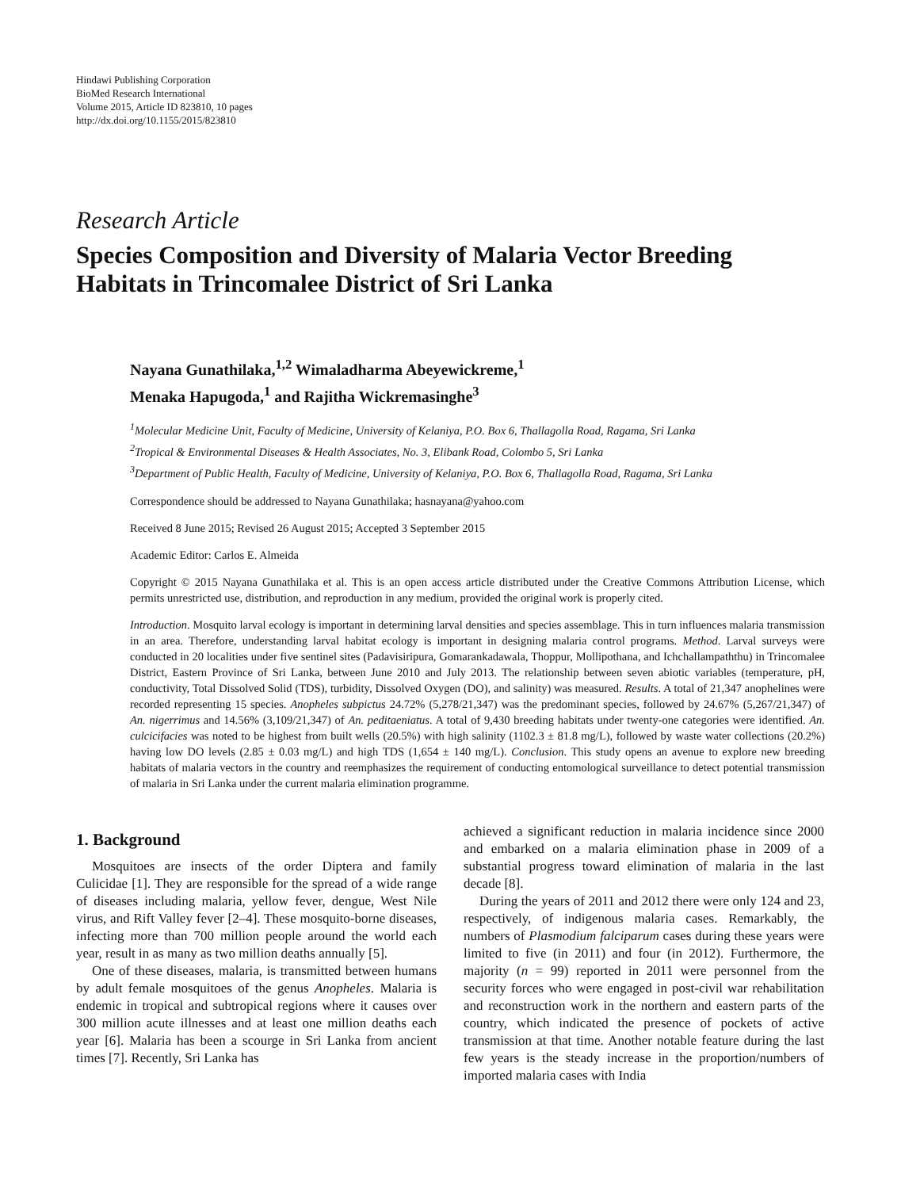Hindawi Publishing Corporation
BioMed Research International
Volume 2015, Article ID 823810, 10 pages
http://dx.doi.org/10.1155/2015/823810
Research Article
Species Composition and Diversity of Malaria Vector Breeding Habitats in Trincomalee District of Sri Lanka
Nayana Gunathilaka,<sup>1,2</sup> Wimaladharma Abeyewickreme,<sup>1</sup>
Menaka Hapugoda,<sup>1</sup> and Rajitha Wickremasinghe<sup>3</sup>
<sup>1</sup> Molecular Medicine Unit, Faculty of Medicine, University of Kelaniya, P.O. Box 6, Thallagolla Road, Ragama, Sri Lanka
<sup>2</sup> Tropical & Environmental Diseases & Health Associates, No. 3, Elibank Road, Colombo 5, Sri Lanka
<sup>3</sup> Department of Public Health, Faculty of Medicine, University of Kelaniya, P.O. Box 6, Thallagolla Road, Ragama, Sri Lanka
Correspondence should be addressed to Nayana Gunathilaka; hasnayana@yahoo.com
Received 8 June 2015; Revised 26 August 2015; Accepted 3 September 2015
Academic Editor: Carlos E. Almeida
Copyright © 2015 Nayana Gunathilaka et al. This is an open access article distributed under the Creative Commons Attribution License, which permits unrestricted use, distribution, and reproduction in any medium, provided the original work is properly cited.
Introduction. Mosquito larval ecology is important in determining larval densities and species assemblage. This in turn influences malaria transmission in an area. Therefore, understanding larval habitat ecology is important in designing malaria control programs. Method. Larval surveys were conducted in 20 localities under five sentinel sites (Padavisiripura, Gomarankadawala, Thoppur, Mollipothana, and Ichchallampaththu) in Trincomalee District, Eastern Province of Sri Lanka, between June 2010 and July 2013. The relationship between seven abiotic variables (temperature, pH, conductivity, Total Dissolved Solid (TDS), turbidity, Dissolved Oxygen (DO), and salinity) was measured. Results. A total of 21,347 anophelines were recorded representing 15 species. Anopheles subpictus 24.72% (5,278/21,347) was the predominant species, followed by 24.67% (5,267/21,347) of An. nigerrimus and 14.56% (3,109/21,347) of An. peditaeniatus. A total of 9,430 breeding habitats under twenty-one categories were identified. An. culcicifacies was noted to be highest from built wells (20.5%) with high salinity (1102.3 ± 81.8 mg/L), followed by waste water collections (20.2%) having low DO levels (2.85 ± 0.03 mg/L) and high TDS (1,654 ± 140 mg/L). Conclusion. This study opens an avenue to explore new breeding habitats of malaria vectors in the country and reemphasizes the requirement of conducting entomological surveillance to detect potential transmission of malaria in Sri Lanka under the current malaria elimination programme.
1. Background
Mosquitoes are insects of the order Diptera and family Culicidae [1]. They are responsible for the spread of a wide range of diseases including malaria, yellow fever, dengue, West Nile virus, and Rift Valley fever [2–4]. These mosquito-borne diseases, infecting more than 700 million people around the world each year, result in as many as two million deaths annually [5].
One of these diseases, malaria, is transmitted between humans by adult female mosquitoes of the genus Anopheles. Malaria is endemic in tropical and subtropical regions where it causes over 300 million acute illnesses and at least one million deaths each year [6]. Malaria has been a scourge in Sri Lanka from ancient times [7]. Recently, Sri Lanka has
achieved a significant reduction in malaria incidence since 2000 and embarked on a malaria elimination phase in 2009 of a substantial progress toward elimination of malaria in the last decade [8].
During the years of 2011 and 2012 there were only 124 and 23, respectively, of indigenous malaria cases. Remarkably, the numbers of Plasmodium falciparum cases during these years were limited to five (in 2011) and four (in 2012). Furthermore, the majority (n = 99) reported in 2011 were personnel from the security forces who were engaged in post-civil war rehabilitation and reconstruction work in the northern and eastern parts of the country, which indicated the presence of pockets of active transmission at that time. Another notable feature during the last few years is the steady increase in the proportion/numbers of imported malaria cases with India